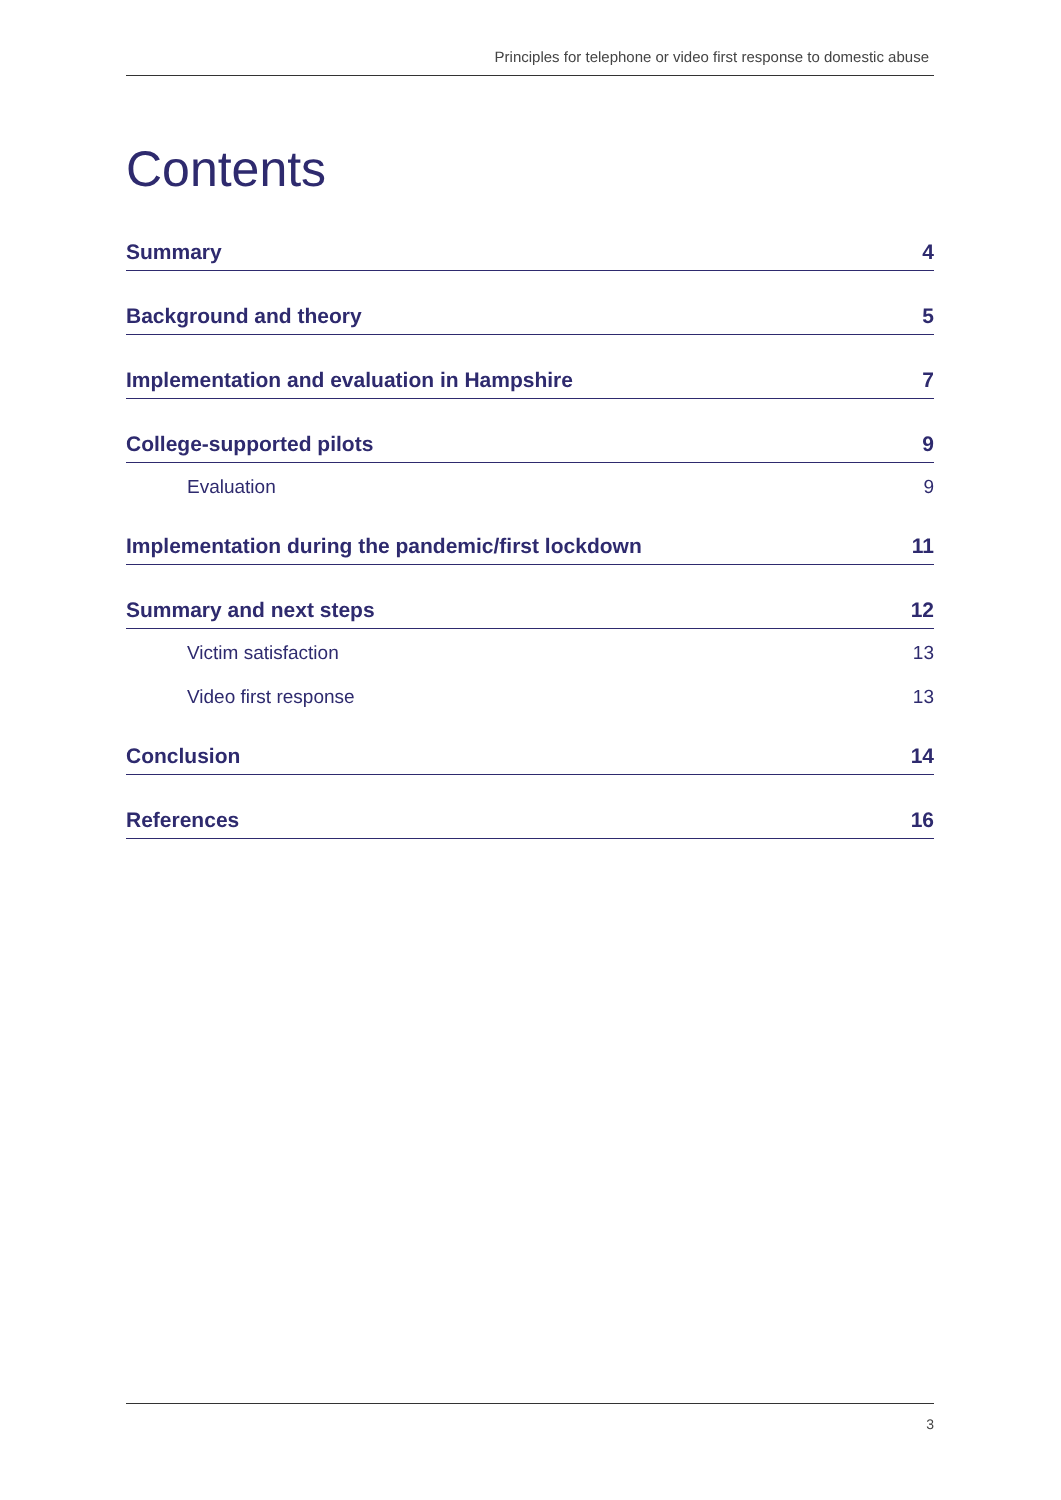Principles for telephone or video first response to domestic abuse
Contents
Summary 4
Background and theory 5
Implementation and evaluation in Hampshire 7
College-supported pilots 9
Evaluation 9
Implementation during the pandemic/first lockdown 11
Summary and next steps 12
Victim satisfaction 13
Video first response 13
Conclusion 14
References 16
3